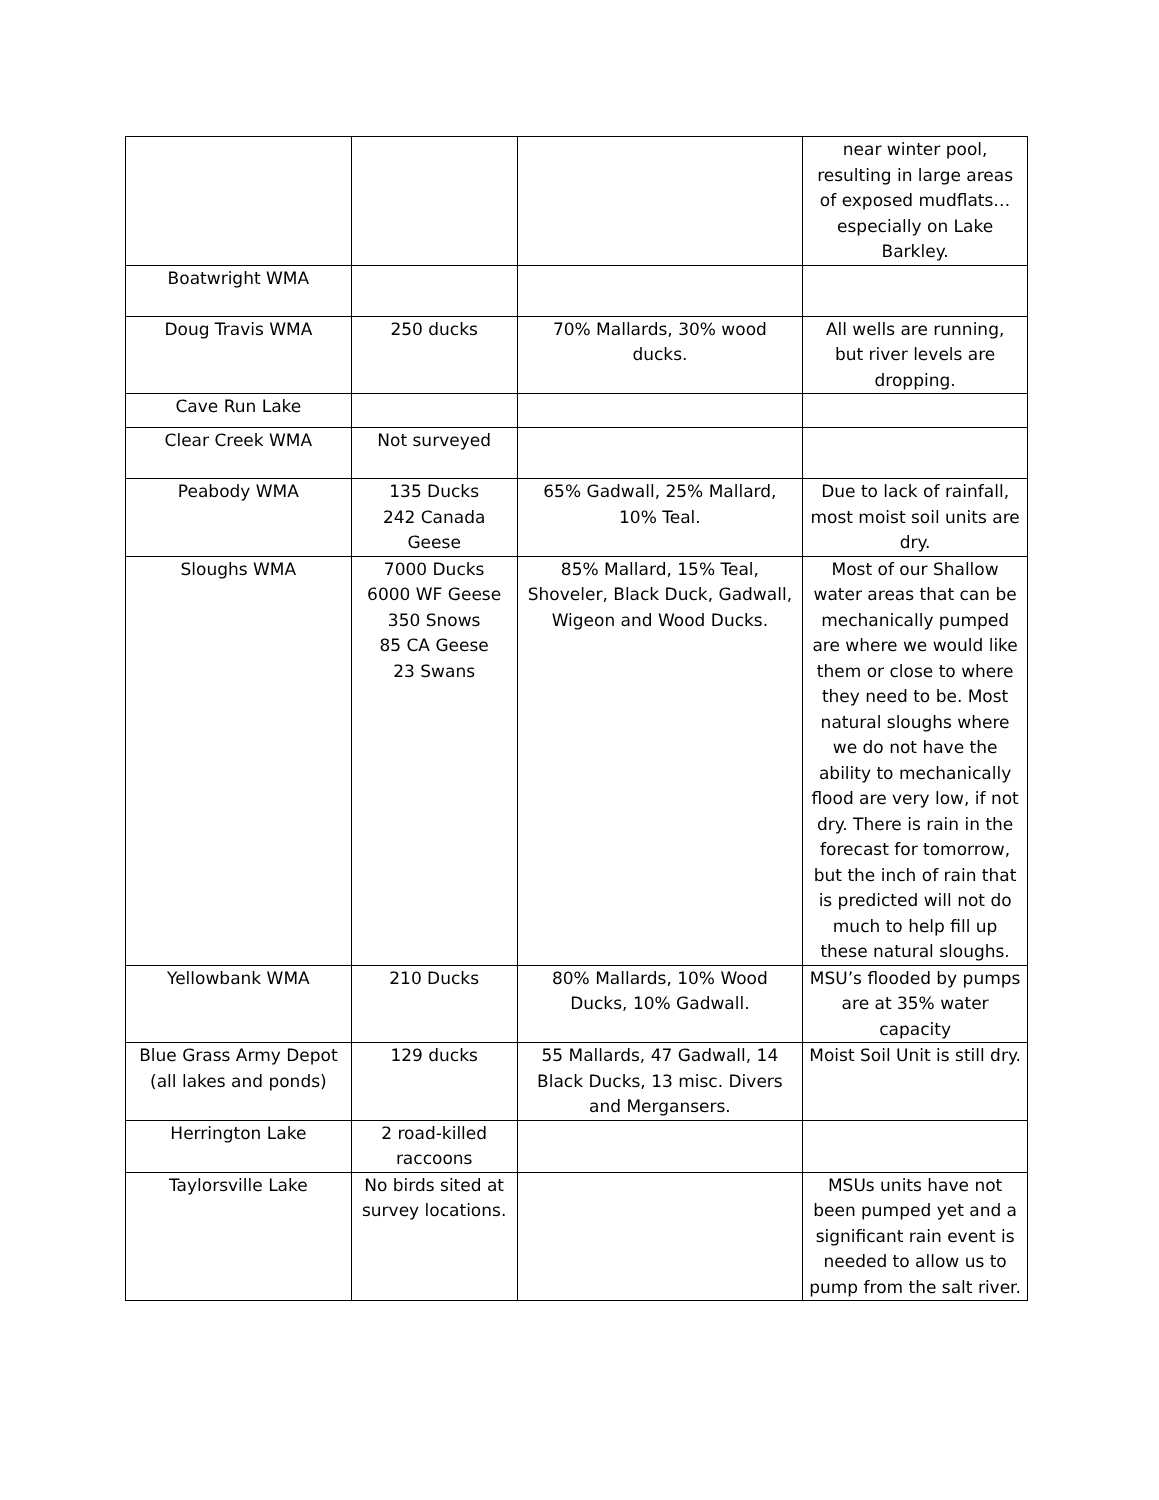| | | | near winter pool, resulting in large areas of exposed mudflats… especially on Lake Barkley. |
| Boatwright WMA | | | |
| Doug Travis WMA | 250 ducks | 70% Mallards, 30% wood ducks. | All wells are running, but river levels are dropping. |
| Cave Run Lake | | | |
| Clear Creek WMA | Not surveyed | | |
| Peabody WMA | 135 Ducks 242 Canada Geese | 65% Gadwall, 25% Mallard, 10% Teal. | Due to lack of rainfall, most moist soil units are dry. |
| Sloughs WMA | 7000 Ducks 6000 WF Geese 350 Snows 85 CA Geese 23 Swans | 85% Mallard, 15% Teal, Shoveler, Black Duck, Gadwall, Wigeon and Wood Ducks. | Most of our Shallow water areas that can be mechanically pumped are where we would like them or close to where they need to be. Most natural sloughs where we do not have the ability to mechanically flood are very low, if not dry. There is rain in the forecast for tomorrow, but the inch of rain that is predicted will not do much to help fill up these natural sloughs. |
| Yellowbank WMA | 210 Ducks | 80% Mallards, 10% Wood Ducks, 10% Gadwall. | MSU’s flooded by pumps are at 35% water capacity |
| Blue Grass Army Depot (all lakes and ponds) | 129 ducks | 55 Mallards, 47 Gadwall, 14 Black Ducks, 13 misc. Divers and Mergansers. | Moist Soil Unit is still dry. |
| Herrington Lake | 2 road-killed raccoons | | |
| Taylorsville Lake | No birds sited at survey locations. | | MSUs units have not been pumped yet and a significant rain event is needed to allow us to pump from the salt river. |